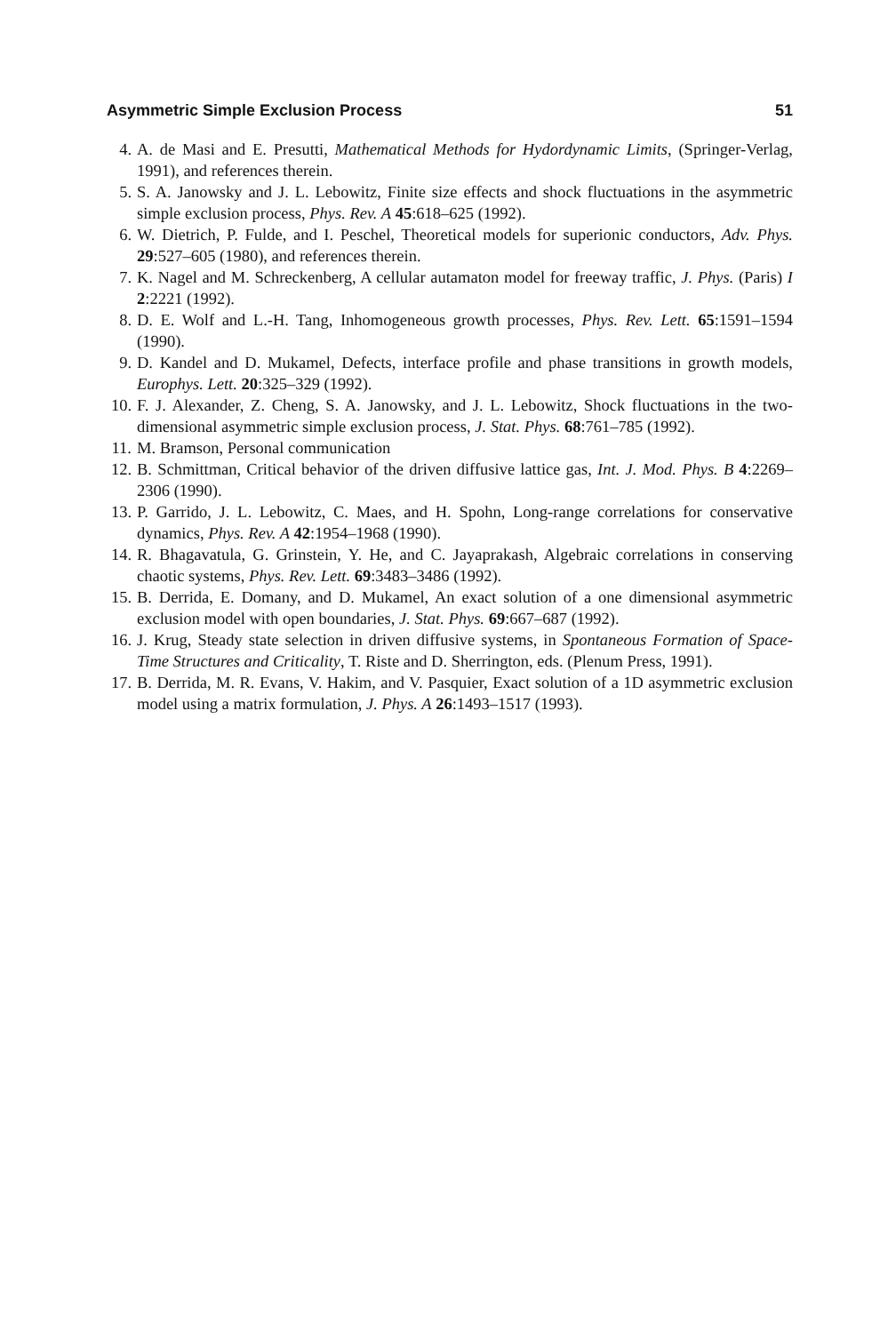Asymmetric Simple Exclusion Process 51
4. A. de Masi and E. Presutti, Mathematical Methods for Hydordynamic Limits, (Springer-Verlag, 1991), and references therein.
5. S. A. Janowsky and J. L. Lebowitz, Finite size effects and shock fluctuations in the asymmetric simple exclusion process, Phys. Rev. A 45:618–625 (1992).
6. W. Dietrich, P. Fulde, and I. Peschel, Theoretical models for superionic conductors, Adv. Phys. 29:527–605 (1980), and references therein.
7. K. Nagel and M. Schreckenberg, A cellular autamaton model for freeway traffic, J. Phys. (Paris) I 2:2221 (1992).
8. D. E. Wolf and L.-H. Tang, Inhomogeneous growth processes, Phys. Rev. Lett. 65:1591–1594 (1990).
9. D. Kandel and D. Mukamel, Defects, interface profile and phase transitions in growth models, Europhys. Lett. 20:325–329 (1992).
10. F. J. Alexander, Z. Cheng, S. A. Janowsky, and J. L. Lebowitz, Shock fluctuations in the two-dimensional asymmetric simple exclusion process, J. Stat. Phys. 68:761–785 (1992).
11. M. Bramson, Personal communication
12. B. Schmittman, Critical behavior of the driven diffusive lattice gas, Int. J. Mod. Phys. B 4:2269–2306 (1990).
13. P. Garrido, J. L. Lebowitz, C. Maes, and H. Spohn, Long-range correlations for conservative dynamics, Phys. Rev. A 42:1954–1968 (1990).
14. R. Bhagavatula, G. Grinstein, Y. He, and C. Jayaprakash, Algebraic correlations in conserving chaotic systems, Phys. Rev. Lett. 69:3483–3486 (1992).
15. B. Derrida, E. Domany, and D. Mukamel, An exact solution of a one dimensional asymmetric exclusion model with open boundaries, J. Stat. Phys. 69:667–687 (1992).
16. J. Krug, Steady state selection in driven diffusive systems, in Spontaneous Formation of Space-Time Structures and Criticality, T. Riste and D. Sherrington, eds. (Plenum Press, 1991).
17. B. Derrida, M. R. Evans, V. Hakim, and V. Pasquier, Exact solution of a 1D asymmetric exclusion model using a matrix formulation, J. Phys. A 26:1493–1517 (1993).